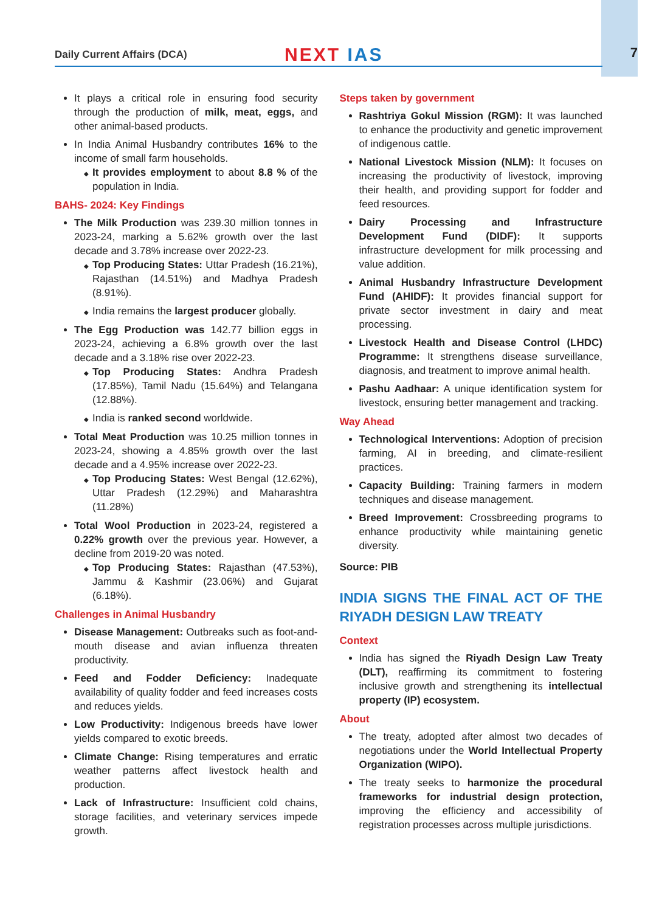Daily Current Affairs (DCA) NEXT IAS 7
It plays a critical role in ensuring food security through the production of milk, meat, eggs, and other animal-based products.
In India Animal Husbandry contributes 16% to the income of small farm households.
It provides employment to about 8.8 % of the population in India.
BAHS- 2024: Key Findings
The Milk Production was 239.30 million tonnes in 2023-24, marking a 5.62% growth over the last decade and 3.78% increase over 2022-23.
Top Producing States: Uttar Pradesh (16.21%), Rajasthan (14.51%) and Madhya Pradesh (8.91%).
India remains the largest producer globally.
The Egg Production was 142.77 billion eggs in 2023-24, achieving a 6.8% growth over the last decade and a 3.18% rise over 2022-23.
Top Producing States: Andhra Pradesh (17.85%), Tamil Nadu (15.64%) and Telangana (12.88%).
India is ranked second worldwide.
Total Meat Production was 10.25 million tonnes in 2023-24, showing a 4.85% growth over the last decade and a 4.95% increase over 2022-23.
Top Producing States: West Bengal (12.62%), Uttar Pradesh (12.29%) and Maharashtra (11.28%)
Total Wool Production in 2023-24, registered a 0.22% growth over the previous year. However, a decline from 2019-20 was noted.
Top Producing States: Rajasthan (47.53%), Jammu & Kashmir (23.06%) and Gujarat (6.18%).
Challenges in Animal Husbandry
Disease Management: Outbreaks such as foot-and-mouth disease and avian influenza threaten productivity.
Feed and Fodder Deficiency: Inadequate availability of quality fodder and feed increases costs and reduces yields.
Low Productivity: Indigenous breeds have lower yields compared to exotic breeds.
Climate Change: Rising temperatures and erratic weather patterns affect livestock health and production.
Lack of Infrastructure: Insufficient cold chains, storage facilities, and veterinary services impede growth.
Steps taken by government
Rashtriya Gokul Mission (RGM): It was launched to enhance the productivity and genetic improvement of indigenous cattle.
National Livestock Mission (NLM): It focuses on increasing the productivity of livestock, improving their health, and providing support for fodder and feed resources.
Dairy Processing and Infrastructure Development Fund (DIDF): It supports infrastructure development for milk processing and value addition.
Animal Husbandry Infrastructure Development Fund (AHIDF): It provides financial support for private sector investment in dairy and meat processing.
Livestock Health and Disease Control (LHDC) Programme: It strengthens disease surveillance, diagnosis, and treatment to improve animal health.
Pashu Aadhaar: A unique identification system for livestock, ensuring better management and tracking.
Way Ahead
Technological Interventions: Adoption of precision farming, AI in breeding, and climate-resilient practices.
Capacity Building: Training farmers in modern techniques and disease management.
Breed Improvement: Crossbreeding programs to enhance productivity while maintaining genetic diversity.
Source: PIB
INDIA SIGNS THE FINAL ACT OF THE RIYADH DESIGN LAW TREATY
Context
India has signed the Riyadh Design Law Treaty (DLT), reaffirming its commitment to fostering inclusive growth and strengthening its intellectual property (IP) ecosystem.
About
The treaty, adopted after almost two decades of negotiations under the World Intellectual Property Organization (WIPO).
The treaty seeks to harmonize the procedural frameworks for industrial design protection, improving the efficiency and accessibility of registration processes across multiple jurisdictions.